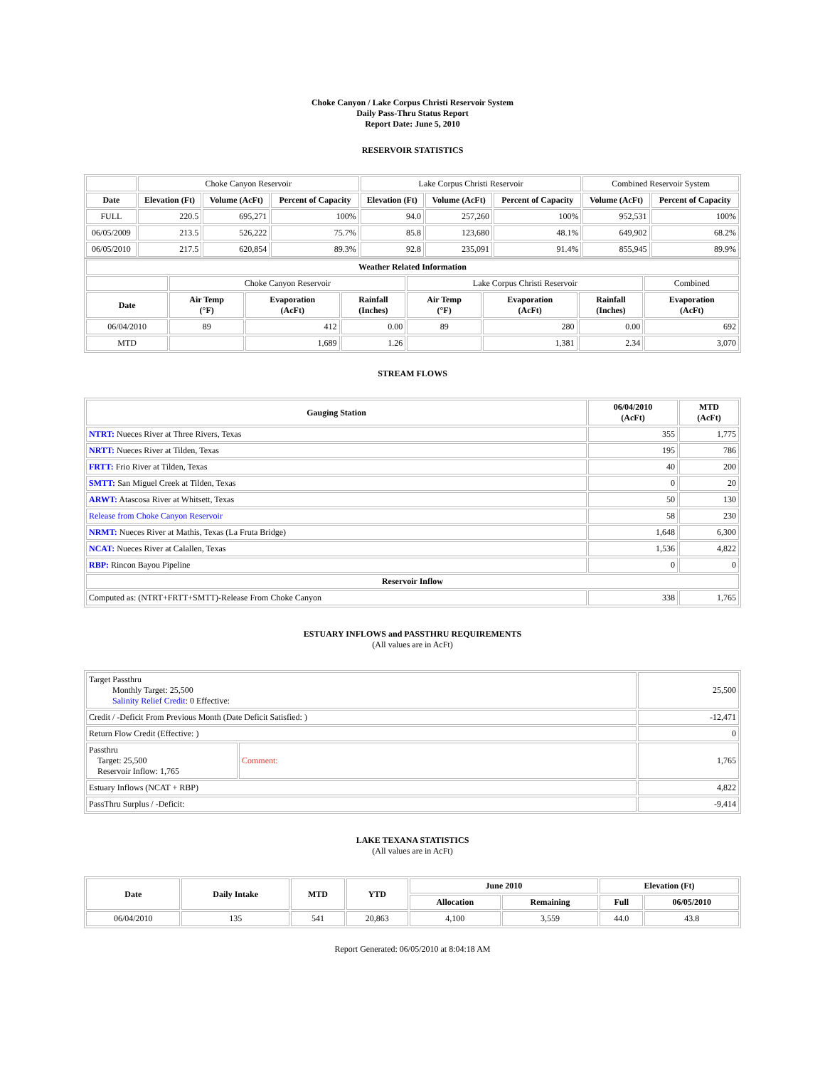Choke Canyon / Lake Corpus Christi Reservoir System
Daily Pass-Thru Status Report
Report Date: June 5, 2010
RESERVOIR STATISTICS
| | Choke Canyon Reservoir | | | Lake Corpus Christi Reservoir | | | Combined Reservoir System | |
| Date | Elevation (Ft) | Volume (AcFt) | Percent of Capacity | Elevation (Ft) | Volume (AcFt) | Percent of Capacity | Volume (AcFt) | Percent of Capacity |
| FULL | 220.5 | 695,271 | 100% | 94.0 | 257,260 | 100% | 952,531 | 100% |
| 06/05/2009 | 213.5 | 526,222 | 75.7% | 85.8 | 123,680 | 48.1% | 649,902 | 68.2% |
| 06/05/2010 | 217.5 | 620,854 | 89.3% | 92.8 | 235,091 | 91.4% | 855,945 | 89.9% |
| Weather Related Information | | | | | | | |
| --- | --- | --- | --- | --- | --- | --- | --- |
| | Choke Canyon Reservoir | | | Lake Corpus Christi Reservoir | | | Combined |
| Date | Air Temp (°F) | Evaporation (AcFt) | Rainfall (Inches) | Air Temp (°F) | Evaporation (AcFt) | Rainfall (Inches) | Evaporation (AcFt) |
| 06/04/2010 | 89 | 412 | 0.00 | 89 | 280 | 0.00 | 692 |
| MTD | | 1,689 | 1.26 | | 1,381 | 2.34 | 3,070 |
STREAM FLOWS
| Gauging Station | 06/04/2010 (AcFt) | MTD (AcFt) |
| --- | --- | --- |
| NTRT: Nueces River at Three Rivers, Texas | 355 | 1,775 |
| NRTT: Nueces River at Tilden, Texas | 195 | 786 |
| FRTT: Frio River at Tilden, Texas | 40 | 200 |
| SMTT: San Miguel Creek at Tilden, Texas | 0 | 20 |
| ARWT: Atascosa River at Whitsett, Texas | 50 | 130 |
| Release from Choke Canyon Reservoir | 58 | 230 |
| NRMT: Nueces River at Mathis, Texas (La Fruta Bridge) | 1,648 | 6,300 |
| NCAT: Nueces River at Calallen, Texas | 1,536 | 4,822 |
| RBP: Rincon Bayou Pipeline | 0 | 0 |
| Reservoir Inflow | | |
| Computed as: (NTRT+FRTT+SMTT)-Release From Choke Canyon | 338 | 1,765 |
ESTUARY INFLOWS and PASSTHRU REQUIREMENTS
(All values are in AcFt)
| Target Passthru Monthly Target: 25,500 Salinity Relief Credit : 0 Effective: | | 25,500 |
| Credit / -Deficit From Previous Month (Date Deficit Satisfied: ) | | -12,471 |
| Return Flow Credit (Effective: ) | | 0 |
| Passthru Target: 25,500 Reservoir Inflow: 1,765 | Comment: | 1,765 |
| Estuary Inflows (NCAT + RBP) | | 4,822 |
| PassThru Surplus / -Deficit: | | -9,414 |
LAKE TEXANA STATISTICS
(All values are in AcFt)
| Date | Daily Intake | MTD | YTD | June 2010 | | Elevation (Ft) | |
| --- | --- | --- | --- | --- | --- | --- | --- |
| | | | | Allocation | Remaining | Full | 06/05/2010 |
| 06/04/2010 | 135 | 541 | 20,863 | 4,100 | 3,559 | 44.0 | 43.8 |
Report Generated: 06/05/2010 at 8:04:18 AM